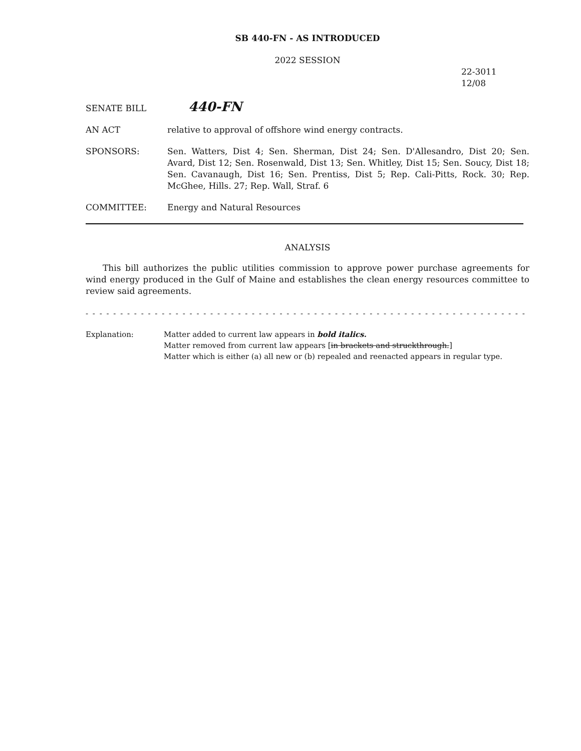SB 440-FN - AS INTRODUCED
2022 SESSION
22-3011
12/08
SENATE BILL 440-FN
AN ACT relative to approval of offshore wind energy contracts.
SPONSORS: Sen. Watters, Dist 4; Sen. Sherman, Dist 24; Sen. D'Allesandro, Dist 20; Sen. Avard, Dist 12; Sen. Rosenwald, Dist 13; Sen. Whitley, Dist 15; Sen. Soucy, Dist 18; Sen. Cavanaugh, Dist 16; Sen. Prentiss, Dist 5; Rep. Cali-Pitts, Rock. 30; Rep. McGhee, Hills. 27; Rep. Wall, Straf. 6
COMMITTEE: Energy and Natural Resources
ANALYSIS
This bill authorizes the public utilities commission to approve power purchase agreements for wind energy produced in the Gulf of Maine and establishes the clean energy resources committee to review said agreements.
- - - - - - - - - - - - - - - - - - - - - - - - - - - - - - - - - - - - - - - - - - - - - - - - - - - - - - - - - - - - - - - - - - - - - - - - - - -
Explanation: Matter added to current law appears in bold italics.
Matter removed from current law appears [in brackets and struckthrough.]
Matter which is either (a) all new or (b) repealed and reenacted appears in regular type.